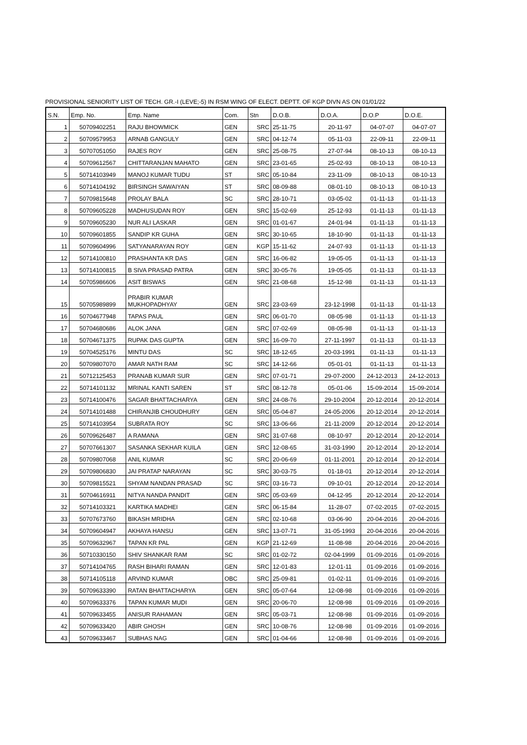PROVISIONAL SENIORITY LIST OF TECH. GR.-I (LEVE;-5) IN RSM WING OF ELECT. DEPTT. OF KGP DIVN AS ON 01/01/22
| S.N. | Emp. No. | Emp. Name | Com. | Stn | D.O.B. | D.O.A. | D.O.P | D.O.E. |
| --- | --- | --- | --- | --- | --- | --- | --- | --- |
| 1 | 50709402251 | RAJU BHOWMICK | GEN | SRC | 25-11-75 | 20-11-97 | 04-07-07 | 04-07-07 |
| 2 | 50709579953 | ARNAB GANGULY | GEN | SRC | 04-12-74 | 05-11-03 | 22-09-11 | 22-09-11 |
| 3 | 50707051050 | RAJES ROY | GEN | SRC | 25-08-75 | 27-07-94 | 08-10-13 | 08-10-13 |
| 4 | 50709612567 | CHITTARANJAN MAHATO | GEN | SRC | 23-01-65 | 25-02-93 | 08-10-13 | 08-10-13 |
| 5 | 50714103949 | MANOJ KUMAR TUDU | ST | SRC | 05-10-84 | 23-11-09 | 08-10-13 | 08-10-13 |
| 6 | 50714104192 | BIRSINGH SAWAIYAN | ST | SRC | 08-09-88 | 08-01-10 | 08-10-13 | 08-10-13 |
| 7 | 50709815648 | PROLAY BALA | SC | SRC | 28-10-71 | 03-05-02 | 01-11-13 | 01-11-13 |
| 8 | 50709605228 | MADHUSUDAN ROY | GEN | SRC | 15-02-69 | 25-12-93 | 01-11-13 | 01-11-13 |
| 9 | 50709605230 | NUR ALI LASKAR | GEN | SRC | 01-01-67 | 24-01-94 | 01-11-13 | 01-11-13 |
| 10 | 50709601855 | SANDIP KR GUHA | GEN | SRC | 30-10-65 | 18-10-90 | 01-11-13 | 01-11-13 |
| 11 | 50709604996 | SATYANARAYAN ROY | GEN | KGP | 15-11-62 | 24-07-93 | 01-11-13 | 01-11-13 |
| 12 | 50714100810 | PRASHANTA KR DAS | GEN | SRC | 16-06-82 | 19-05-05 | 01-11-13 | 01-11-13 |
| 13 | 50714100815 | B SIVA PRASAD PATRA | GEN | SRC | 30-05-76 | 19-05-05 | 01-11-13 | 01-11-13 |
| 14 | 50705986606 | ASIT BISWAS | GEN | SRC | 21-08-68 | 15-12-98 | 01-11-13 | 01-11-13 |
| 15 | 50705989899 | PRABIR KUMAR MUKHOPADHYAY | GEN | SRC | 23-03-69 | 23-12-1998 | 01-11-13 | 01-11-13 |
| 16 | 50704677948 | TAPAS PAUL | GEN | SRC | 06-01-70 | 08-05-98 | 01-11-13 | 01-11-13 |
| 17 | 50704680686 | ALOK JANA | GEN | SRC | 07-02-69 | 08-05-98 | 01-11-13 | 01-11-13 |
| 18 | 50704671375 | RUPAK DAS GUPTA | GEN | SRC | 16-09-70 | 27-11-1997 | 01-11-13 | 01-11-13 |
| 19 | 50704525176 | MINTU DAS | SC | SRC | 18-12-65 | 20-03-1991 | 01-11-13 | 01-11-13 |
| 20 | 50709807070 | AMAR NATH RAM | SC | SRC | 14-12-66 | 05-01-01 | 01-11-13 | 01-11-13 |
| 21 | 50712125453 | PRANAB KUMAR SUR | GEN | SRC | 07-01-71 | 29-07-2000 | 24-12-2013 | 24-12-2013 |
| 22 | 50714101132 | MRINAL KANTI SAREN | ST | SRC | 08-12-78 | 05-01-06 | 15-09-2014 | 15-09-2014 |
| 23 | 50714100476 | SAGAR BHATTACHARYA | GEN | SRC | 24-08-76 | 29-10-2004 | 20-12-2014 | 20-12-2014 |
| 24 | 50714101488 | CHIRANJIB CHOUDHURY | GEN | SRC | 05-04-87 | 24-05-2006 | 20-12-2014 | 20-12-2014 |
| 25 | 50714103954 | SUBRATA ROY | SC | SRC | 13-06-66 | 21-11-2009 | 20-12-2014 | 20-12-2014 |
| 26 | 50709626487 | A RAMANA | GEN | SRC | 31-07-68 | 08-10-97 | 20-12-2014 | 20-12-2014 |
| 27 | 50707661307 | SASANKA SEKHAR KUILA | GEN | SRC | 12-08-65 | 31-03-1990 | 20-12-2014 | 20-12-2014 |
| 28 | 50709807068 | ANIL KUMAR | SC | SRC | 20-06-69 | 01-11-2001 | 20-12-2014 | 20-12-2014 |
| 29 | 50709806830 | JAI PRATAP NARAYAN | SC | SRC | 30-03-75 | 01-18-01 | 20-12-2014 | 20-12-2014 |
| 30 | 50709815521 | SHYAM NANDAN PRASAD | SC | SRC | 03-16-73 | 09-10-01 | 20-12-2014 | 20-12-2014 |
| 31 | 50704616911 | NITYA NANDA PANDIT | GEN | SRC | 05-03-69 | 04-12-95 | 20-12-2014 | 20-12-2014 |
| 32 | 50714103321 | KARTIKA MADHEI | GEN | SRC | 06-15-84 | 11-28-07 | 07-02-2015 | 07-02-2015 |
| 33 | 50707673760 | BIKASH MRIDHA | GEN | SRC | 02-10-68 | 03-06-90 | 20-04-2016 | 20-04-2016 |
| 34 | 50709604947 | AKHAYA HANSU | GEN | SRC | 13-07-71 | 31-05-1993 | 20-04-2016 | 20-04-2016 |
| 35 | 50709632967 | TAPAN KR PAL | GEN | KGP | 21-12-69 | 11-08-98 | 20-04-2016 | 20-04-2016 |
| 36 | 50710330150 | SHIV SHANKAR RAM | SC | SRC | 01-02-72 | 02-04-1999 | 01-09-2016 | 01-09-2016 |
| 37 | 50714104765 | RASH BIHARI RAMAN | GEN | SRC | 12-01-83 | 12-01-11 | 01-09-2016 | 01-09-2016 |
| 38 | 50714105118 | ARVIND KUMAR | OBC | SRC | 25-09-81 | 01-02-11 | 01-09-2016 | 01-09-2016 |
| 39 | 50709633390 | RATAN BHATTACHARYA | GEN | SRC | 05-07-64 | 12-08-98 | 01-09-2016 | 01-09-2016 |
| 40 | 50709633376 | TAPAN KUMAR MUDI | GEN | SRC | 20-06-70 | 12-08-98 | 01-09-2016 | 01-09-2016 |
| 41 | 50709633455 | ANISUR RAHAMAN | GEN | SRC | 05-03-71 | 12-08-98 | 01-09-2016 | 01-09-2016 |
| 42 | 50709633420 | ABIR GHOSH | GEN | SRC | 10-08-76 | 12-08-98 | 01-09-2016 | 01-09-2016 |
| 43 | 50709633467 | SUBHAS NAG | GEN | SRC | 01-04-66 | 12-08-98 | 01-09-2016 | 01-09-2016 |